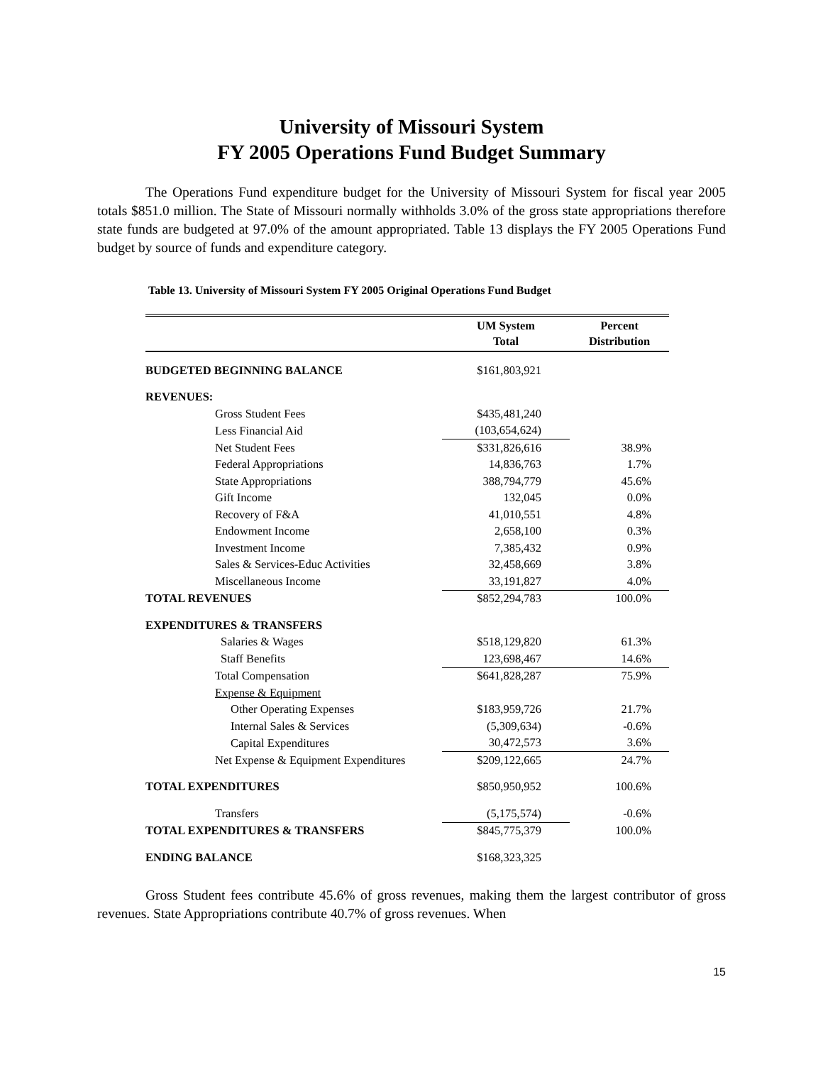University of Missouri System
FY 2005 Operations Fund Budget Summary
The Operations Fund expenditure budget for the University of Missouri System for fiscal year 2005 totals $851.0 million. The State of Missouri normally withholds 3.0% of the gross state appropriations therefore state funds are budgeted at 97.0% of the amount appropriated. Table 13 displays the FY 2005 Operations Fund budget by source of funds and expenditure category.
Table 13. University of Missouri System FY 2005 Original Operations Fund Budget
| | UM System Total | Percent Distribution |
| --- | --- | --- |
| BUDGETED BEGINNING BALANCE | $161,803,921 | |
| REVENUES: | | |
| Gross Student Fees | $435,481,240 | |
| Less Financial Aid | (103,654,624) | |
| Net Student Fees | $331,826,616 | 38.9% |
| Federal Appropriations | 14,836,763 | 1.7% |
| State Appropriations | 388,794,779 | 45.6% |
| Gift Income | 132,045 | 0.0% |
| Recovery of F&A | 41,010,551 | 4.8% |
| Endowment Income | 2,658,100 | 0.3% |
| Investment Income | 7,385,432 | 0.9% |
| Sales & Services-Educ Activities | 32,458,669 | 3.8% |
| Miscellaneous Income | 33,191,827 | 4.0% |
| TOTAL REVENUES | $852,294,783 | 100.0% |
| EXPENDITURES & TRANSFERS | | |
| Salaries & Wages | $518,129,820 | 61.3% |
| Staff Benefits | 123,698,467 | 14.6% |
| Total Compensation | $641,828,287 | 75.9% |
| Expense & Equipment | | |
| Other Operating Expenses | $183,959,726 | 21.7% |
| Internal Sales & Services | (5,309,634) | -0.6% |
| Capital Expenditures | 30,472,573 | 3.6% |
| Net Expense & Equipment Expenditures | $209,122,665 | 24.7% |
| TOTAL EXPENDITURES | $850,950,952 | 100.6% |
| Transfers | (5,175,574) | -0.6% |
| TOTAL EXPENDITURES & TRANSFERS | $845,775,379 | 100.0% |
| ENDING BALANCE | $168,323,325 | |
Gross Student fees contribute 45.6% of gross revenues, making them the largest contributor of gross revenues. State Appropriations contribute 40.7% of gross revenues. When
15